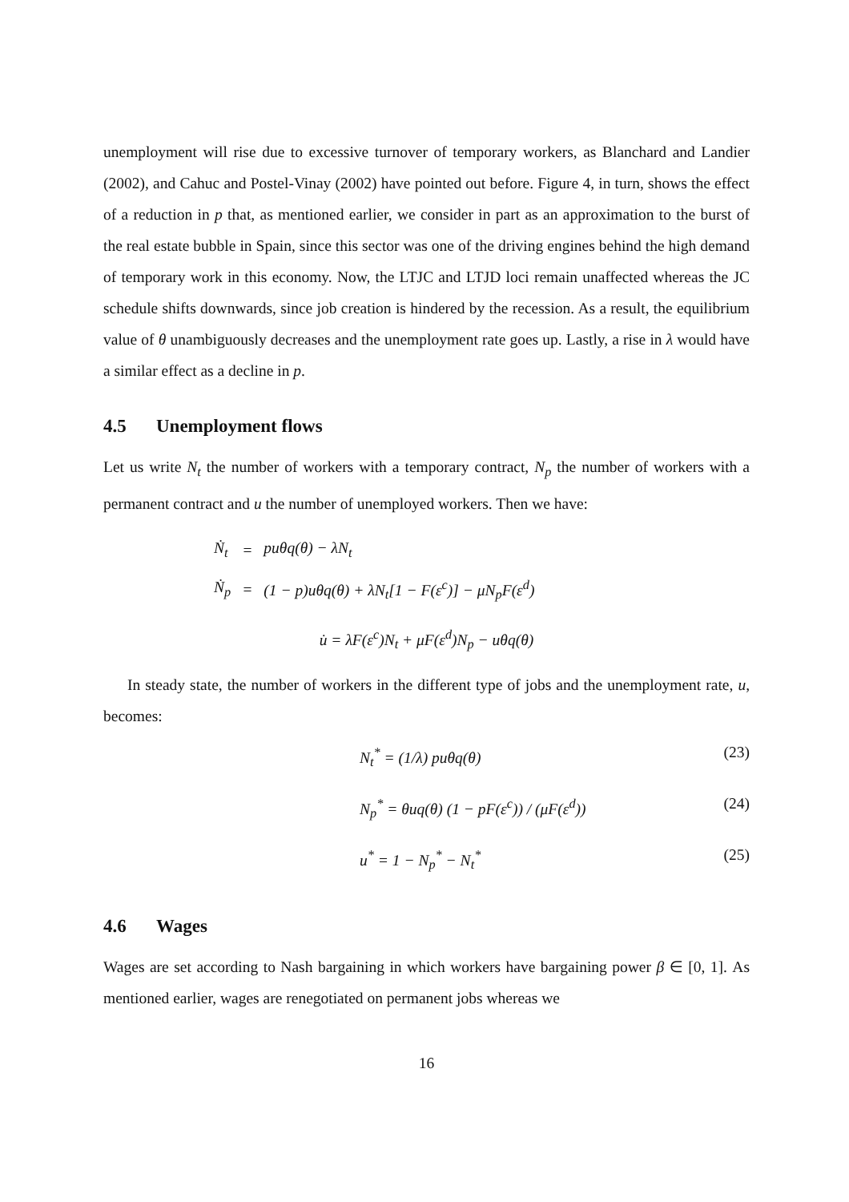unemployment will rise due to excessive turnover of temporary workers, as Blanchard and Landier (2002), and Cahuc and Postel-Vinay (2002) have pointed out before. Figure 4, in turn, shows the effect of a reduction in p that, as mentioned earlier, we consider in part as an approximation to the burst of the real estate bubble in Spain, since this sector was one of the driving engines behind the high demand of temporary work in this economy. Now, the LTJC and LTJD loci remain unaffected whereas the JC schedule shifts downwards, since job creation is hindered by the recession. As a result, the equilibrium value of θ unambiguously decreases and the unemployment rate goes up. Lastly, a rise in λ would have a similar effect as a decline in p.
4.5 Unemployment flows
Let us write N<sub>t</sub> the number of workers with a temporary contract, N<sub>p</sub> the number of workers with a permanent contract and u the number of unemployed workers. Then we have:
| Ṅ<sub>t</sub> | = | puθq(θ) − λN<sub>t</sub> |
| Ṅ<sub>p</sub> | = | (1 − p)uθq(θ) + λN<sub>t</sub>[1 − F(ε<sup>c</sup>)] − μN<sub>p</sub>F(ε<sup>d</sup>) |
u̇ = λF(ε<sup>c</sup>)N<sub>t</sub> + μF(ε<sup>d</sup>)N<sub>p</sub> − uθq(θ)
In steady state, the number of workers in the different type of jobs and the unemployment rate, u, becomes:
N<sub>t</sub><sup>*</sup> = (1/λ) puθq(θ) (23)
N<sub>p</sub><sup>*</sup> = θuq(θ) (1 − pF(ε<sup>c</sup>)) / (μF(ε<sup>d</sup>)) (24)
u<sup>*</sup> = 1 − N<sub>p</sub><sup>*</sup> − N<sub>t</sub><sup>*</sup> (25)
4.6 Wages
Wages are set according to Nash bargaining in which workers have bargaining power β ∈ [0, 1]. As mentioned earlier, wages are renegotiated on permanent jobs whereas we
16